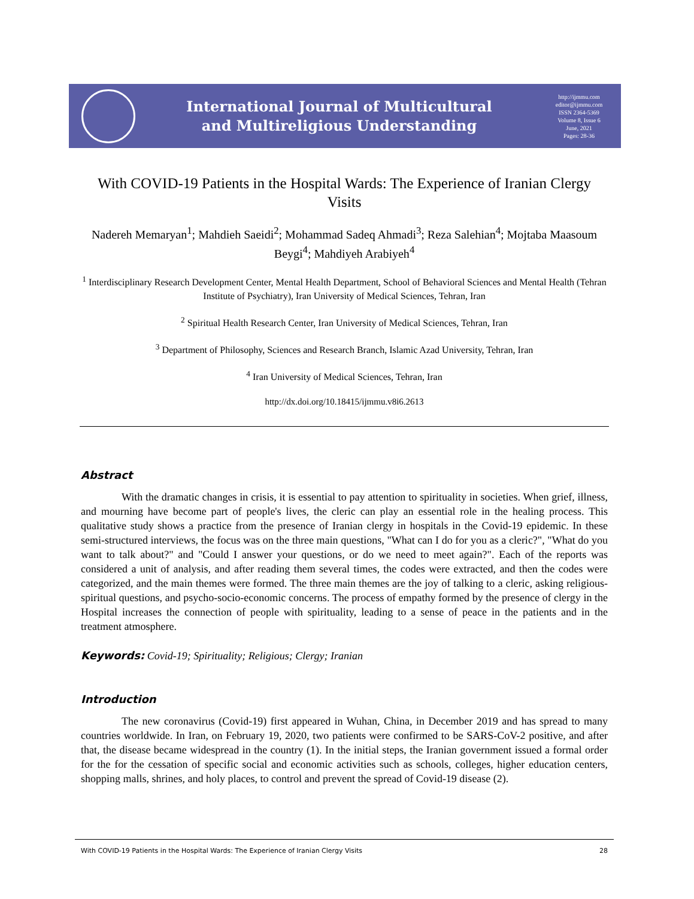International Journal of Multicultural
and Multireligious Understanding
http://ijmmu.com
editor@ijmmu.com
ISSN 2364-5369
Volume 8, Issue 6
June, 2021
Pages: 28-36
With COVID-19 Patients in the Hospital Wards: The Experience of Iranian Clergy Visits
Nadereh Memaryan<sup>1</sup>; Mahdieh Saeidi<sup>2</sup>; Mohammad Sadeq Ahmadi<sup>3</sup>; Reza Salehian<sup>4</sup>; Mojtaba Maasoum Beygi<sup>4</sup>; Mahdiyeh Arabiyeh<sup>4</sup>
<sup>1</sup> Interdisciplinary Research Development Center, Mental Health Department, School of Behavioral Sciences and Mental Health (Tehran Institute of Psychiatry), Iran University of Medical Sciences, Tehran, Iran
<sup>2</sup> Spiritual Health Research Center, Iran University of Medical Sciences, Tehran, Iran
<sup>3</sup> Department of Philosophy, Sciences and Research Branch, Islamic Azad University, Tehran, Iran
<sup>4</sup> Iran University of Medical Sciences, Tehran, Iran
http://dx.doi.org/10.18415/ijmmu.v8i6.2613
Abstract
With the dramatic changes in crisis, it is essential to pay attention to spirituality in societies. When grief, illness, and mourning have become part of people's lives, the cleric can play an essential role in the healing process. This qualitative study shows a practice from the presence of Iranian clergy in hospitals in the Covid-19 epidemic. In these semi-structured interviews, the focus was on the three main questions, "What can I do for you as a cleric?", "What do you want to talk about?" and "Could I answer your questions, or do we need to meet again?". Each of the reports was considered a unit of analysis, and after reading them several times, the codes were extracted, and then the codes were categorized, and the main themes were formed. The three main themes are the joy of talking to a cleric, asking religious-spiritual questions, and psycho-socio-economic concerns. The process of empathy formed by the presence of clergy in the Hospital increases the connection of people with spirituality, leading to a sense of peace in the patients and in the treatment atmosphere.
Keywords: Covid-19; Spirituality; Religious; Clergy; Iranian
Introduction
The new coronavirus (Covid-19) first appeared in Wuhan, China, in December 2019 and has spread to many countries worldwide. In Iran, on February 19, 2020, two patients were confirmed to be SARS-CoV-2 positive, and after that, the disease became widespread in the country (1). In the initial steps, the Iranian government issued a formal order for the for the cessation of specific social and economic activities such as schools, colleges, higher education centers, shopping malls, shrines, and holy places, to control and prevent the spread of Covid-19 disease (2).
With COVID-19 Patients in the Hospital Wards: The Experience of Iranian Clergy Visits 28